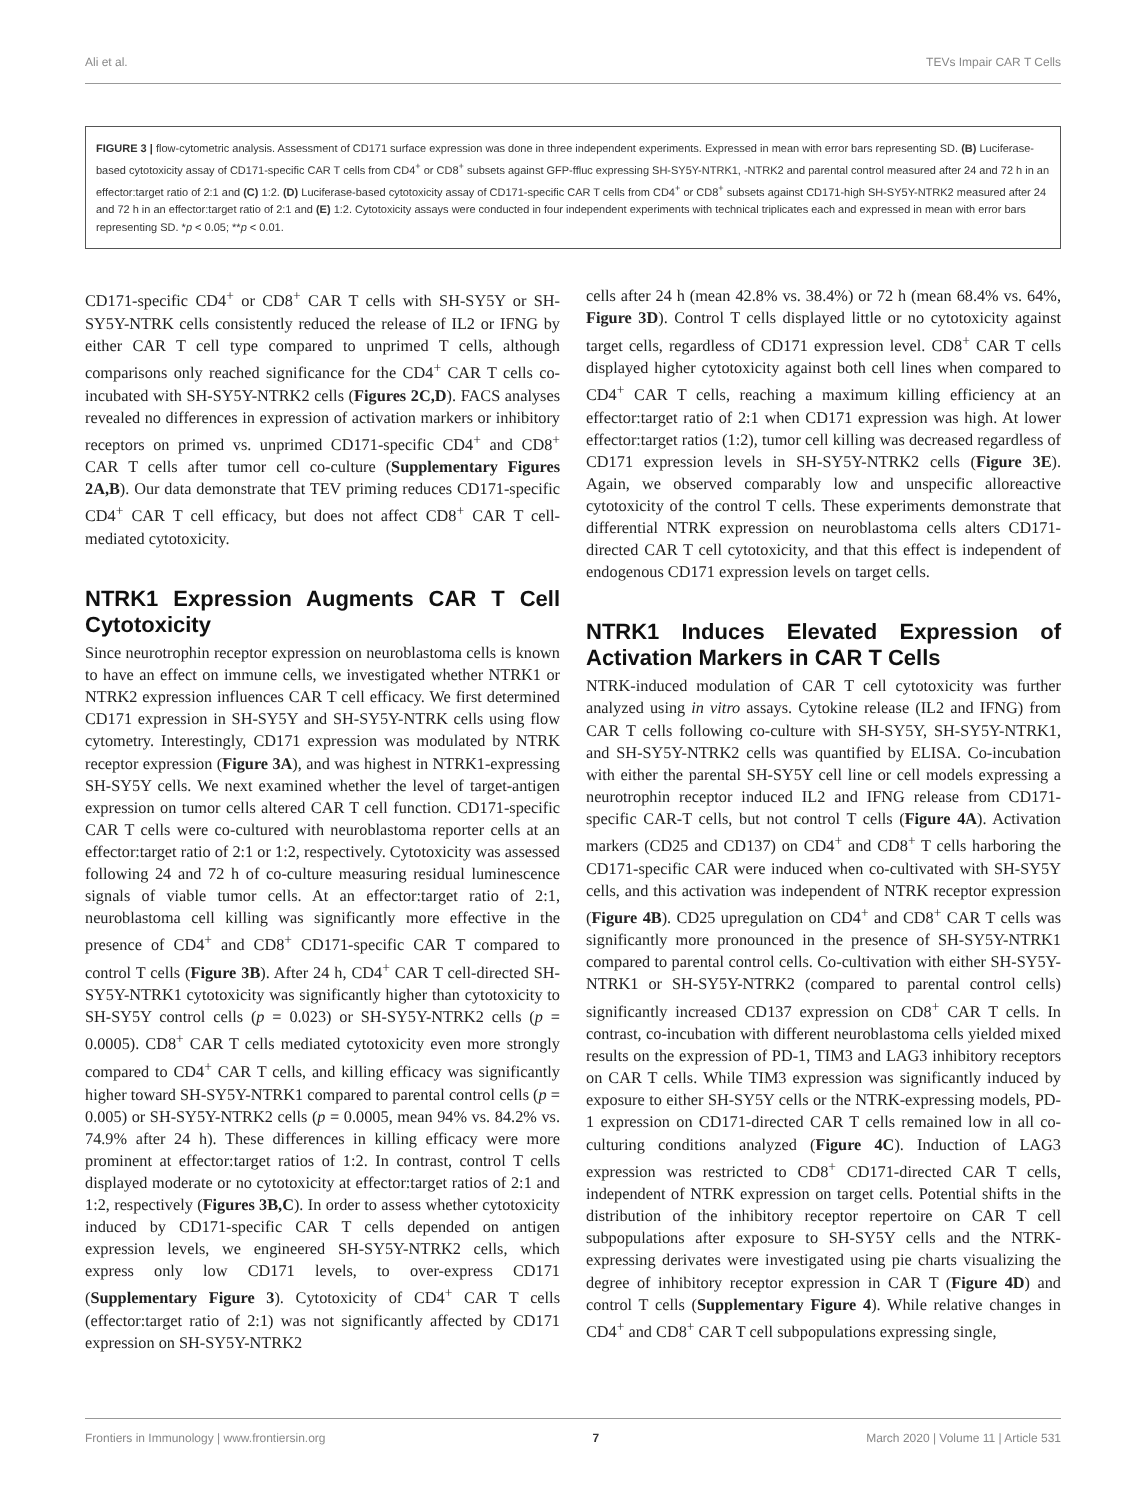Ali et al. TEVs Impair CAR T Cells
FIGURE 3 | flow-cytometric analysis. Assessment of CD171 surface expression was done in three independent experiments. Expressed in mean with error bars representing SD. (B) Luciferase-based cytotoxicity assay of CD171-specific CAR T cells from CD4<sup>+</sup> or CD8<sup>+</sup> subsets against GFP-ffluc expressing SH-SY5Y-NTRK1, -NTRK2 and parental control measured after 24 and 72 h in an effector:target ratio of 2:1 and (C) 1:2. (D) Luciferase-based cytotoxicity assay of CD171-specific CAR T cells from CD4<sup>+</sup> or CD8<sup>+</sup> subsets against CD171-high SH-SY5Y-NTRK2 measured after 24 and 72 h in an effector:target ratio of 2:1 and (E) 1:2. Cytotoxicity assays were conducted in four independent experiments with technical triplicates each and expressed in mean with error bars representing SD. *p < 0.05; **p < 0.01.
CD171-specific CD4<sup>+</sup> or CD8<sup>+</sup> CAR T cells with SH-SY5Y or SH-SY5Y-NTRK cells consistently reduced the release of IL2 or IFNG by either CAR T cell type compared to unprimed T cells, although comparisons only reached significance for the CD4<sup>+</sup> CAR T cells co-incubated with SH-SY5Y-NTRK2 cells (Figures 2C,D). FACS analyses revealed no differences in expression of activation markers or inhibitory receptors on primed vs. unprimed CD171-specific CD4<sup>+</sup> and CD8<sup>+</sup> CAR T cells after tumor cell co-culture (Supplementary Figures 2A,B). Our data demonstrate that TEV priming reduces CD171-specific CD4<sup>+</sup> CAR T cell efficacy, but does not affect CD8<sup>+</sup> CAR T cell-mediated cytotoxicity.
NTRK1 Expression Augments CAR T Cell Cytotoxicity
Since neurotrophin receptor expression on neuroblastoma cells is known to have an effect on immune cells, we investigated whether NTRK1 or NTRK2 expression influences CAR T cell efficacy. We first determined CD171 expression in SH-SY5Y and SH-SY5Y-NTRK cells using flow cytometry. Interestingly, CD171 expression was modulated by NTRK receptor expression (Figure 3A), and was highest in NTRK1-expressing SH-SY5Y cells. We next examined whether the level of target-antigen expression on tumor cells altered CAR T cell function. CD171-specific CAR T cells were co-cultured with neuroblastoma reporter cells at an effector:target ratio of 2:1 or 1:2, respectively. Cytotoxicity was assessed following 24 and 72 h of co-culture measuring residual luminescence signals of viable tumor cells. At an effector:target ratio of 2:1, neuroblastoma cell killing was significantly more effective in the presence of CD4<sup>+</sup> and CD8<sup>+</sup> CD171-specific CAR T compared to control T cells (Figure 3B). After 24 h, CD4<sup>+</sup> CAR T cell-directed SH-SY5Y-NTRK1 cytotoxicity was significantly higher than cytotoxicity to SH-SY5Y control cells (p = 0.023) or SH-SY5Y-NTRK2 cells (p = 0.0005). CD8<sup>+</sup> CAR T cells mediated cytotoxicity even more strongly compared to CD4<sup>+</sup> CAR T cells, and killing efficacy was significantly higher toward SH-SY5Y-NTRK1 compared to parental control cells (p = 0.005) or SH-SY5Y-NTRK2 cells (p = 0.0005, mean 94% vs. 84.2% vs. 74.9% after 24 h). These differences in killing efficacy were more prominent at effector:target ratios of 1:2. In contrast, control T cells displayed moderate or no cytotoxicity at effector:target ratios of 2:1 and 1:2, respectively (Figures 3B,C). In order to assess whether cytotoxicity induced by CD171-specific CAR T cells depended on antigen expression levels, we engineered SH-SY5Y-NTRK2 cells, which express only low CD171 levels, to over-express CD171 (Supplementary Figure 3). Cytotoxicity of CD4<sup>+</sup> CAR T cells (effector:target ratio of 2:1) was not significantly affected by CD171 expression on SH-SY5Y-NTRK2
cells after 24 h (mean 42.8% vs. 38.4%) or 72 h (mean 68.4% vs. 64%, Figure 3D). Control T cells displayed little or no cytotoxicity against target cells, regardless of CD171 expression level. CD8<sup>+</sup> CAR T cells displayed higher cytotoxicity against both cell lines when compared to CD4<sup>+</sup> CAR T cells, reaching a maximum killing efficiency at an effector:target ratio of 2:1 when CD171 expression was high. At lower effector:target ratios (1:2), tumor cell killing was decreased regardless of CD171 expression levels in SH-SY5Y-NTRK2 cells (Figure 3E). Again, we observed comparably low and unspecific alloreactive cytotoxicity of the control T cells. These experiments demonstrate that differential NTRK expression on neuroblastoma cells alters CD171-directed CAR T cell cytotoxicity, and that this effect is independent of endogenous CD171 expression levels on target cells.
NTRK1 Induces Elevated Expression of Activation Markers in CAR T Cells
NTRK-induced modulation of CAR T cell cytotoxicity was further analyzed using in vitro assays. Cytokine release (IL2 and IFNG) from CAR T cells following co-culture with SH-SY5Y, SH-SY5Y-NTRK1, and SH-SY5Y-NTRK2 cells was quantified by ELISA. Co-incubation with either the parental SH-SY5Y cell line or cell models expressing a neurotrophin receptor induced IL2 and IFNG release from CD171-specific CAR-T cells, but not control T cells (Figure 4A). Activation markers (CD25 and CD137) on CD4<sup>+</sup> and CD8<sup>+</sup> T cells harboring the CD171-specific CAR were induced when co-cultivated with SH-SY5Y cells, and this activation was independent of NTRK receptor expression (Figure 4B). CD25 upregulation on CD4<sup>+</sup> and CD8<sup>+</sup> CAR T cells was significantly more pronounced in the presence of SH-SY5Y-NTRK1 compared to parental control cells. Co-cultivation with either SH-SY5Y-NTRK1 or SH-SY5Y-NTRK2 (compared to parental control cells) significantly increased CD137 expression on CD8<sup>+</sup> CAR T cells. In contrast, co-incubation with different neuroblastoma cells yielded mixed results on the expression of PD-1, TIM3 and LAG3 inhibitory receptors on CAR T cells. While TIM3 expression was significantly induced by exposure to either SH-SY5Y cells or the NTRK-expressing models, PD-1 expression on CD171-directed CAR T cells remained low in all co-culturing conditions analyzed (Figure 4C). Induction of LAG3 expression was restricted to CD8<sup>+</sup> CD171-directed CAR T cells, independent of NTRK expression on target cells. Potential shifts in the distribution of the inhibitory receptor repertoire on CAR T cell subpopulations after exposure to SH-SY5Y cells and the NTRK-expressing derivates were investigated using pie charts visualizing the degree of inhibitory receptor expression in CAR T (Figure 4D) and control T cells (Supplementary Figure 4). While relative changes in CD4<sup>+</sup> and CD8<sup>+</sup> CAR T cell subpopulations expressing single,
Frontiers in Immunology | www.frontiersin.org 7 March 2020 | Volume 11 | Article 531